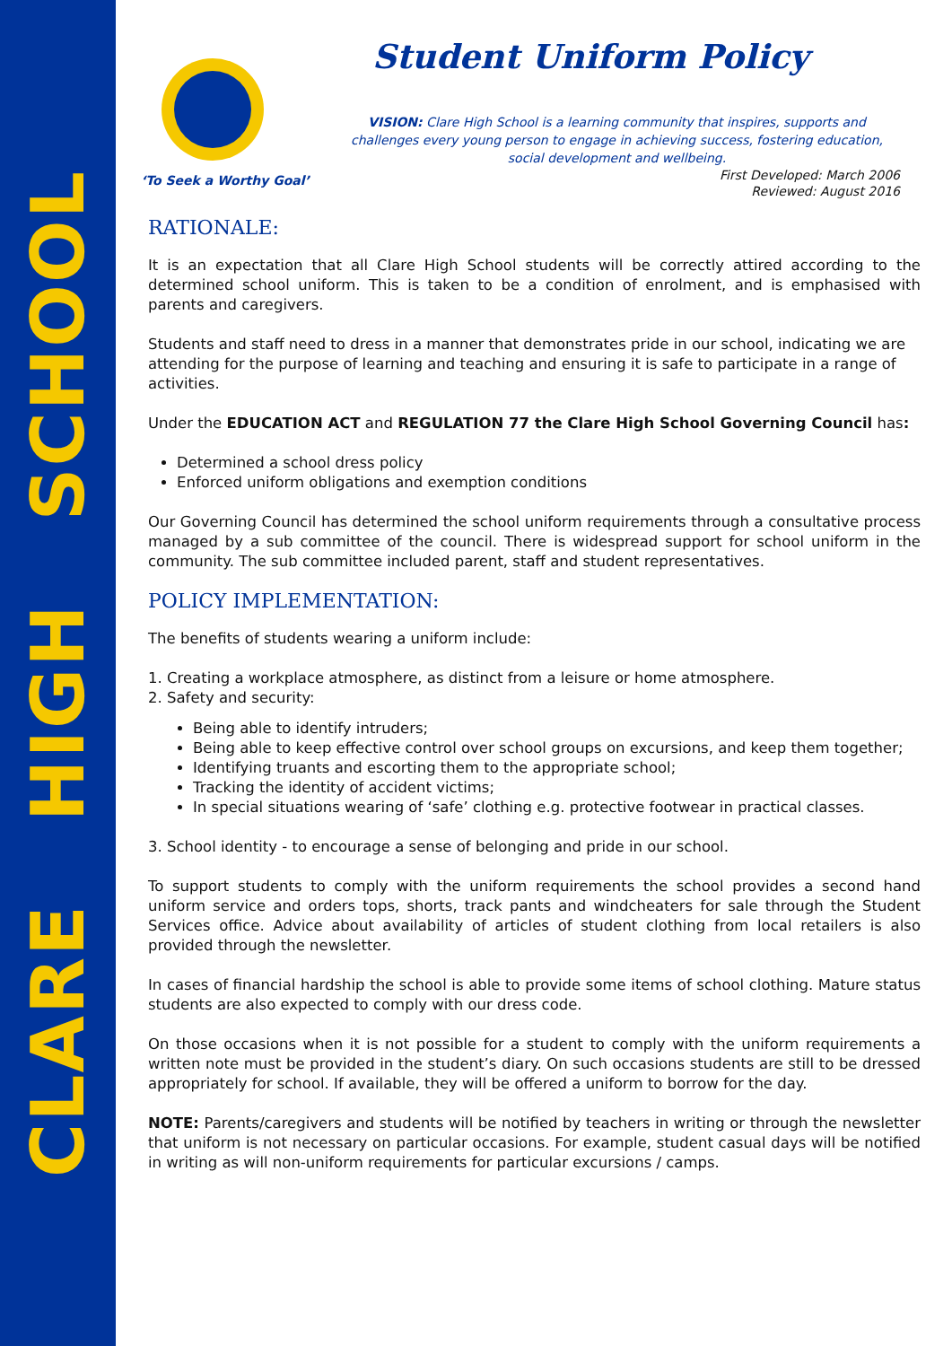CLARE HIGH SCHOOL
‘To Seek a Worthy Goal’
Student Uniform Policy
VISION: Clare High School is a learning community that inspires, supports and challenges every young person to engage in achieving success, fostering education, social development and wellbeing.
First Developed: March 2006
Reviewed: August 2016
RATIONALE:
It is an expectation that all Clare High School students will be correctly attired according to the determined school uniform. This is taken to be a condition of enrolment, and is emphasised with parents and caregivers.
Students and staff need to dress in a manner that demonstrates pride in our school, indicating we are attending for the purpose of learning and teaching and ensuring it is safe to participate in a range of activities.
Under the EDUCATION ACT and REGULATION 77 the Clare High School Governing Council has:
Determined a school dress policy
Enforced uniform obligations and exemption conditions
Our Governing Council has determined the school uniform requirements through a consultative process managed by a sub committee of the council. There is widespread support for school uniform in the community. The sub committee included parent, staff and student representatives.
POLICY IMPLEMENTATION:
The benefits of students wearing a uniform include:
1. Creating a workplace atmosphere, as distinct from a leisure or home atmosphere.
2. Safety and security:
Being able to identify intruders;
Being able to keep effective control over school groups on excursions, and keep them together;
Identifying truants and escorting them to the appropriate school;
Tracking the identity of accident victims;
In special situations wearing of ‘safe’ clothing e.g. protective footwear in practical classes.
3. School identity - to encourage a sense of belonging and pride in our school.
To support students to comply with the uniform requirements the school provides a second hand uniform service and orders tops, shorts, track pants and windcheaters for sale through the Student Services office. Advice about availability of articles of student clothing from local retailers is also provided through the newsletter.
In cases of financial hardship the school is able to provide some items of school clothing. Mature status students are also expected to comply with our dress code.
On those occasions when it is not possible for a student to comply with the uniform requirements a written note must be provided in the student’s diary. On such occasions students are still to be dressed appropriately for school. If available, they will be offered a uniform to borrow for the day.
NOTE: Parents/caregivers and students will be notified by teachers in writing or through the newsletter that uniform is not necessary on particular occasions. For example, student casual days will be notified in writing as will non-uniform requirements for particular excursions / camps.